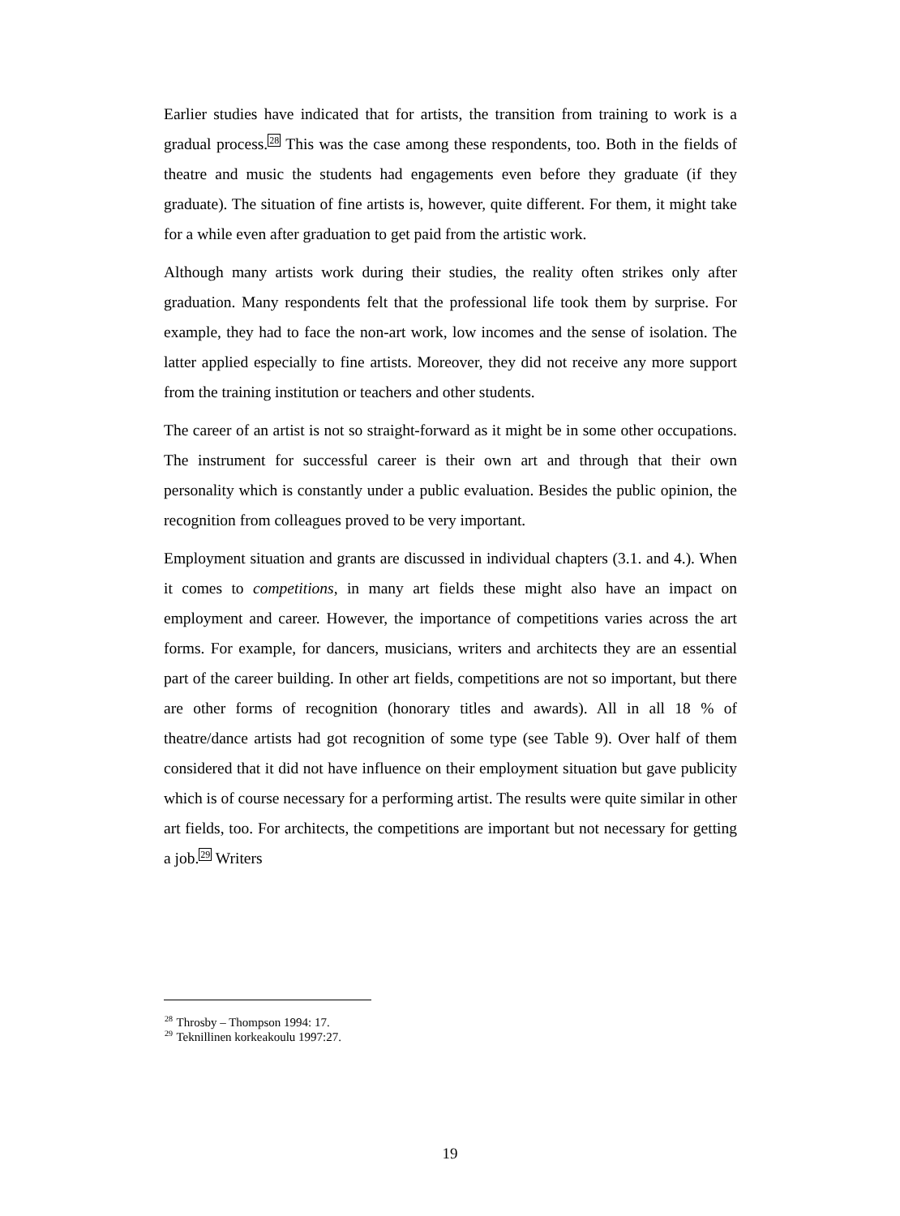Earlier studies have indicated that for artists, the transition from training to work is a gradual process.<sup>28</sup> This was the case among these respondents, too. Both in the fields of theatre and music the students had engagements even before they graduate (if they graduate). The situation of fine artists is, however, quite different. For them, it might take for a while even after graduation to get paid from the artistic work.
Although many artists work during their studies, the reality often strikes only after graduation. Many respondents felt that the professional life took them by surprise. For example, they had to face the non-art work, low incomes and the sense of isolation. The latter applied especially to fine artists. Moreover, they did not receive any more support from the training institution or teachers and other students.
The career of an artist is not so straight-forward as it might be in some other occupations. The instrument for successful career is their own art and through that their own personality which is constantly under a public evaluation. Besides the public opinion, the recognition from colleagues proved to be very important.
Employment situation and grants are discussed in individual chapters (3.1. and 4.). When it comes to competitions, in many art fields these might also have an impact on employment and career. However, the importance of competitions varies across the art forms. For example, for dancers, musicians, writers and architects they are an essential part of the career building. In other art fields, competitions are not so important, but there are other forms of recognition (honorary titles and awards). All in all 18 % of theatre/dance artists had got recognition of some type (see Table 9). Over half of them considered that it did not have influence on their employment situation but gave publicity which is of course necessary for a performing artist. The results were quite similar in other art fields, too. For architects, the competitions are important but not necessary for getting a job.<sup>29</sup> Writers
<sup>28</sup> Throsby – Thompson 1994: 17.
<sup>29</sup> Teknillinen korkeakoulu 1997:27.
19